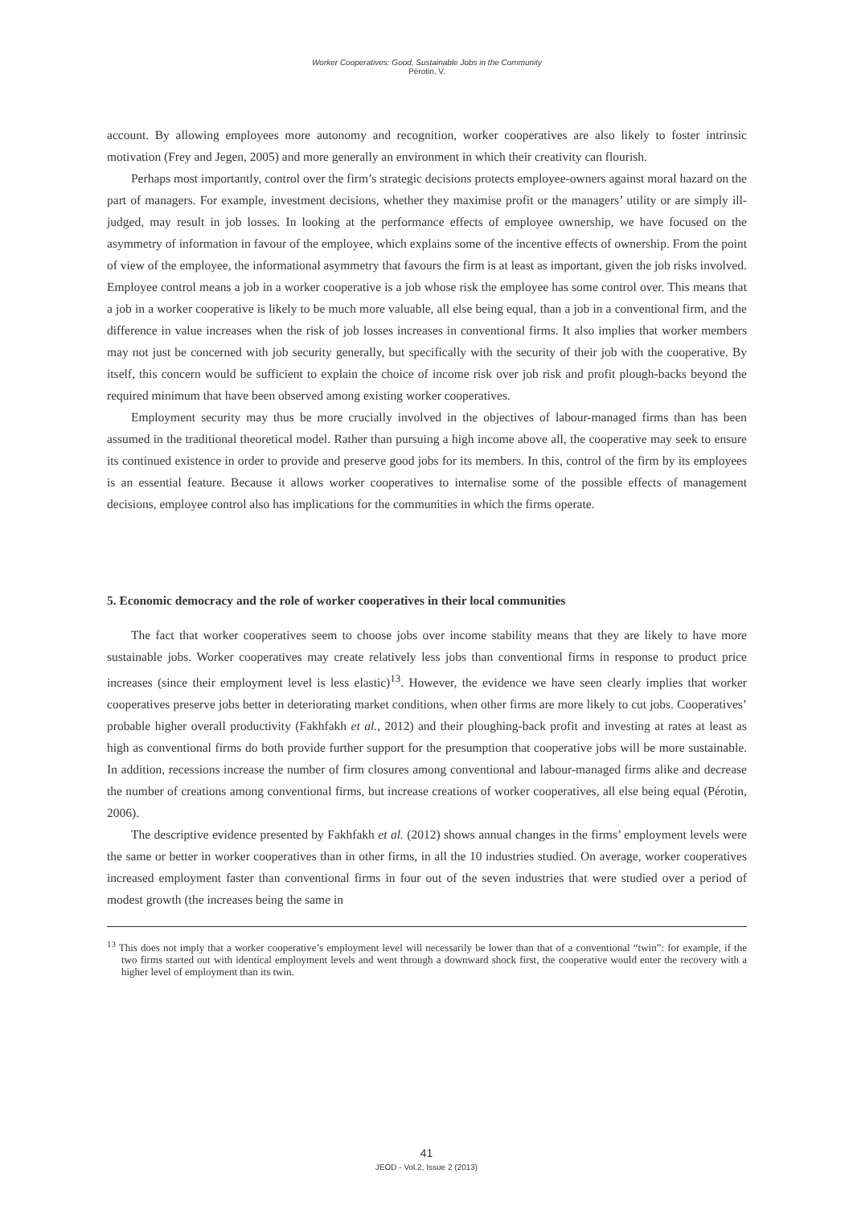Worker Cooperatives: Good, Sustainable Jobs in the Community
Pérotin, V.
account. By allowing employees more autonomy and recognition, worker cooperatives are also likely to foster intrinsic motivation (Frey and Jegen, 2005) and more generally an environment in which their creativity can flourish.
Perhaps most importantly, control over the firm’s strategic decisions protects employee-owners against moral hazard on the part of managers. For example, investment decisions, whether they maximise profit or the managers’ utility or are simply ill-judged, may result in job losses. In looking at the performance effects of employee ownership, we have focused on the asymmetry of information in favour of the employee, which explains some of the incentive effects of ownership. From the point of view of the employee, the informational asymmetry that favours the firm is at least as important, given the job risks involved. Employee control means a job in a worker cooperative is a job whose risk the employee has some control over. This means that a job in a worker cooperative is likely to be much more valuable, all else being equal, than a job in a conventional firm, and the difference in value increases when the risk of job losses increases in conventional firms. It also implies that worker members may not just be concerned with job security generally, but specifically with the security of their job with the cooperative. By itself, this concern would be sufficient to explain the choice of income risk over job risk and profit plough-backs beyond the required minimum that have been observed among existing worker cooperatives.
Employment security may thus be more crucially involved in the objectives of labour-managed firms than has been assumed in the traditional theoretical model. Rather than pursuing a high income above all, the cooperative may seek to ensure its continued existence in order to provide and preserve good jobs for its members. In this, control of the firm by its employees is an essential feature. Because it allows worker cooperatives to internalise some of the possible effects of management decisions, employee control also has implications for the communities in which the firms operate.
5. Economic democracy and the role of worker cooperatives in their local communities
The fact that worker cooperatives seem to choose jobs over income stability means that they are likely to have more sustainable jobs. Worker cooperatives may create relatively less jobs than conventional firms in response to product price increases (since their employment level is less elastic)<sup>13</sup>. However, the evidence we have seen clearly implies that worker cooperatives preserve jobs better in deteriorating market conditions, when other firms are more likely to cut jobs. Cooperatives’ probable higher overall productivity (Fakhfakh et al., 2012) and their ploughing-back profit and investing at rates at least as high as conventional firms do both provide further support for the presumption that cooperative jobs will be more sustainable. In addition, recessions increase the number of firm closures among conventional and labour-managed firms alike and decrease the number of creations among conventional firms, but increase creations of worker cooperatives, all else being equal (Pérotin, 2006).
The descriptive evidence presented by Fakhfakh et al. (2012) shows annual changes in the firms’ employment levels were the same or better in worker cooperatives than in other firms, in all the 10 industries studied. On average, worker cooperatives increased employment faster than conventional firms in four out of the seven industries that were studied over a period of modest growth (the increases being the same in
<sup>13</sup> This does not imply that a worker cooperative’s employment level will necessarily be lower than that of a conventional “twin”: for example, if the two firms started out with identical employment levels and went through a downward shock first, the cooperative would enter the recovery with a higher level of employment than its twin.
41
JEOD - Vol.2, Issue 2 (2013)